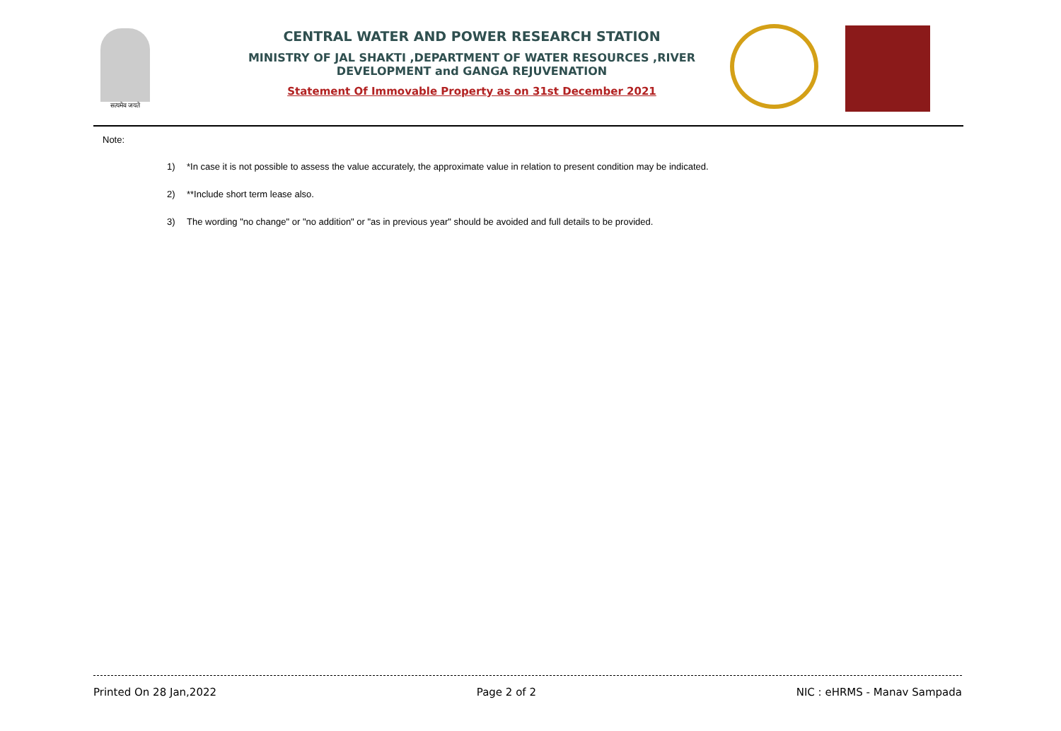सत्यमेव जयते
CENTRAL WATER AND POWER RESEARCH STATION
MINISTRY OF JAL SHAKTI ,DEPARTMENT OF WATER RESOURCES ,RIVER DEVELOPMENT and GANGA REJUVENATION
Statement Of Immovable Property as on 31st December 2021
Note:
1) *In case it is not possible to assess the value accurately, the approximate value in relation to present condition may be indicated.
2) **Include short term lease also.
3) The wording "no change" or "no addition" or "as in previous year" should be avoided and full details to be provided.
Printed On 28 Jan,2022 Page 2 of 2 NIC : eHRMS - Manav Sampada